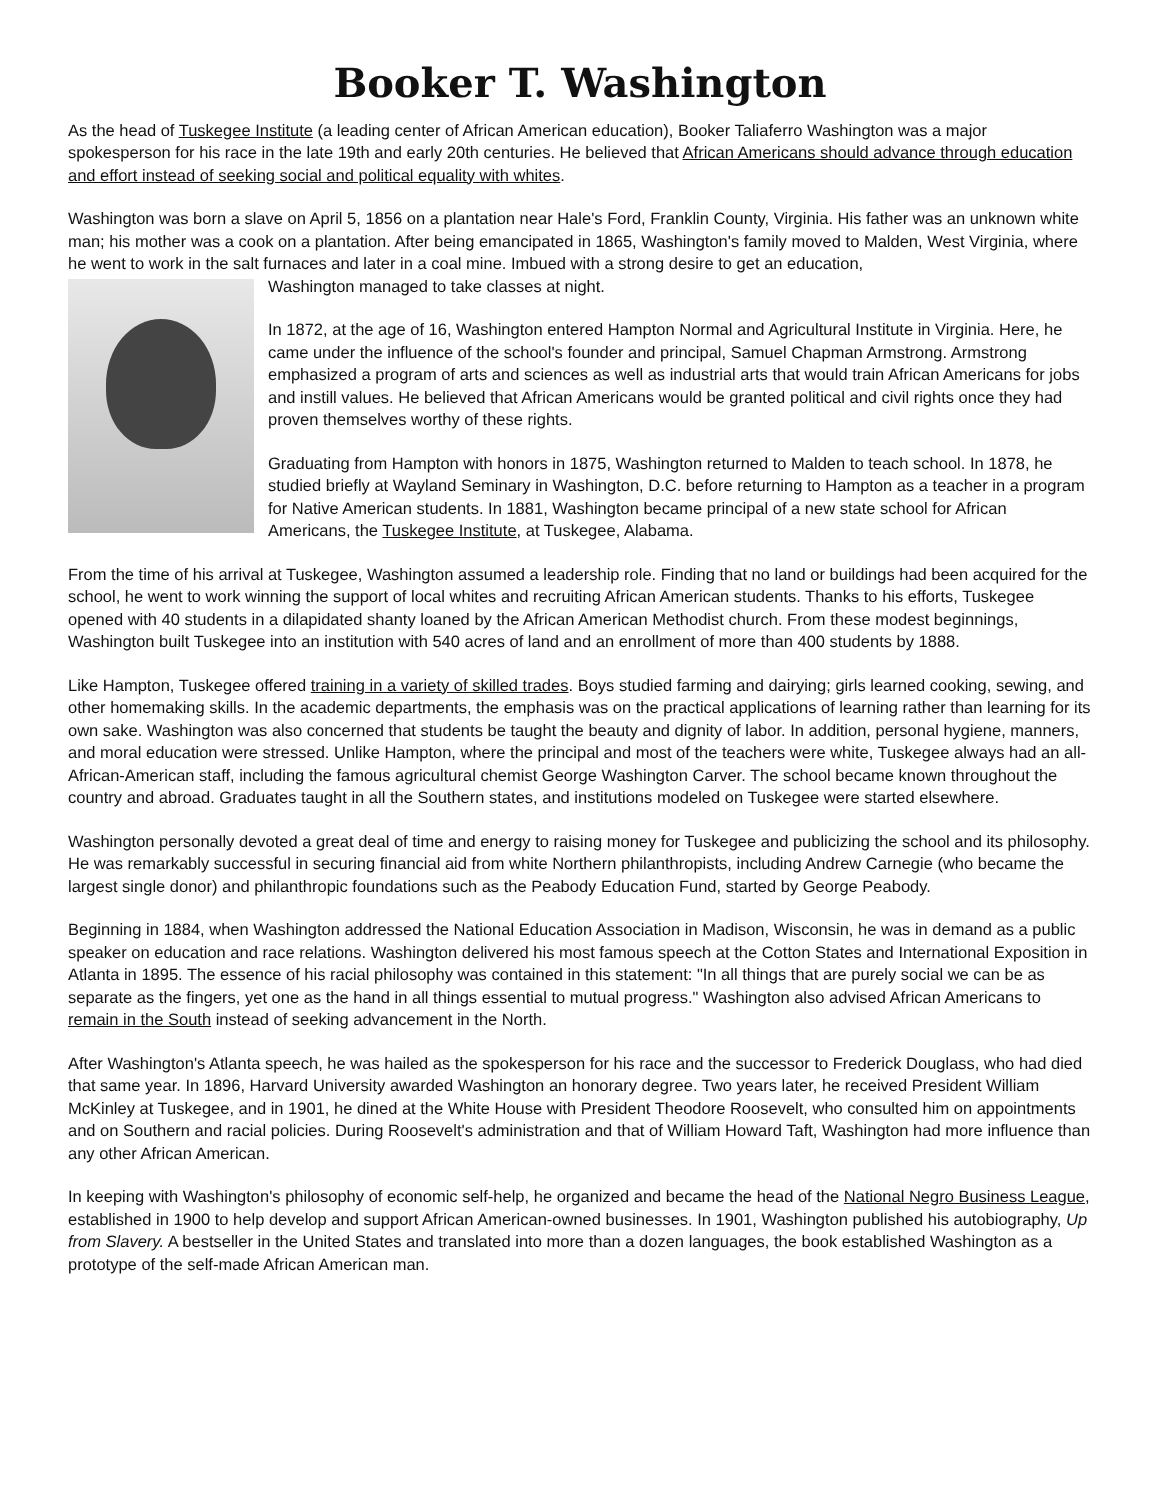Booker T. Washington
As the head of Tuskegee Institute (a leading center of African American education), Booker Taliaferro Washington was a major spokesperson for his race in the late 19th and early 20th centuries. He believed that African Americans should advance through education and effort instead of seeking social and political equality with whites.
Washington was born a slave on April 5, 1856 on a plantation near Hale's Ford, Franklin County, Virginia. His father was an unknown white man; his mother was a cook on a plantation. After being emancipated in 1865, Washington's family moved to Malden, West Virginia, where he went to work in the salt furnaces and later in a coal mine. Imbued with a strong desire to get an education,
Washington managed to take classes at night.
In 1872, at the age of 16, Washington entered Hampton Normal and Agricultural Institute in Virginia. Here, he came under the influence of the school's founder and principal, Samuel Chapman Armstrong. Armstrong emphasized a program of arts and sciences as well as industrial arts that would train African Americans for jobs and instill values. He believed that African Americans would be granted political and civil rights once they had proven themselves worthy of these rights.
Graduating from Hampton with honors in 1875, Washington returned to Malden to teach school. In 1878, he studied briefly at Wayland Seminary in Washington, D.C. before returning to Hampton as a teacher in a program for Native American students. In 1881, Washington became principal of a new state school for African Americans, the Tuskegee Institute, at Tuskegee, Alabama.
From the time of his arrival at Tuskegee, Washington assumed a leadership role. Finding that no land or buildings had been acquired for the school, he went to work winning the support of local whites and recruiting African American students. Thanks to his efforts, Tuskegee opened with 40 students in a dilapidated shanty loaned by the African American Methodist church. From these modest beginnings, Washington built Tuskegee into an institution with 540 acres of land and an enrollment of more than 400 students by 1888.
Like Hampton, Tuskegee offered training in a variety of skilled trades. Boys studied farming and dairying; girls learned cooking, sewing, and other homemaking skills. In the academic departments, the emphasis was on the practical applications of learning rather than learning for its own sake. Washington was also concerned that students be taught the beauty and dignity of labor. In addition, personal hygiene, manners, and moral education were stressed. Unlike Hampton, where the principal and most of the teachers were white, Tuskegee always had an all-African-American staff, including the famous agricultural chemist George Washington Carver. The school became known throughout the country and abroad. Graduates taught in all the Southern states, and institutions modeled on Tuskegee were started elsewhere.
Washington personally devoted a great deal of time and energy to raising money for Tuskegee and publicizing the school and its philosophy. He was remarkably successful in securing financial aid from white Northern philanthropists, including Andrew Carnegie (who became the largest single donor) and philanthropic foundations such as the Peabody Education Fund, started by George Peabody.
Beginning in 1884, when Washington addressed the National Education Association in Madison, Wisconsin, he was in demand as a public speaker on education and race relations. Washington delivered his most famous speech at the Cotton States and International Exposition in Atlanta in 1895. The essence of his racial philosophy was contained in this statement: "In all things that are purely social we can be as separate as the fingers, yet one as the hand in all things essential to mutual progress." Washington also advised African Americans to remain in the South instead of seeking advancement in the North.
After Washington's Atlanta speech, he was hailed as the spokesperson for his race and the successor to Frederick Douglass, who had died that same year. In 1896, Harvard University awarded Washington an honorary degree. Two years later, he received President William McKinley at Tuskegee, and in 1901, he dined at the White House with President Theodore Roosevelt, who consulted him on appointments and on Southern and racial policies. During Roosevelt's administration and that of William Howard Taft, Washington had more influence than any other African American.
In keeping with Washington's philosophy of economic self-help, he organized and became the head of the National Negro Business League, established in 1900 to help develop and support African American-owned businesses. In 1901, Washington published his autobiography, Up from Slavery. A bestseller in the United States and translated into more than a dozen languages, the book established Washington as a prototype of the self-made African American man.